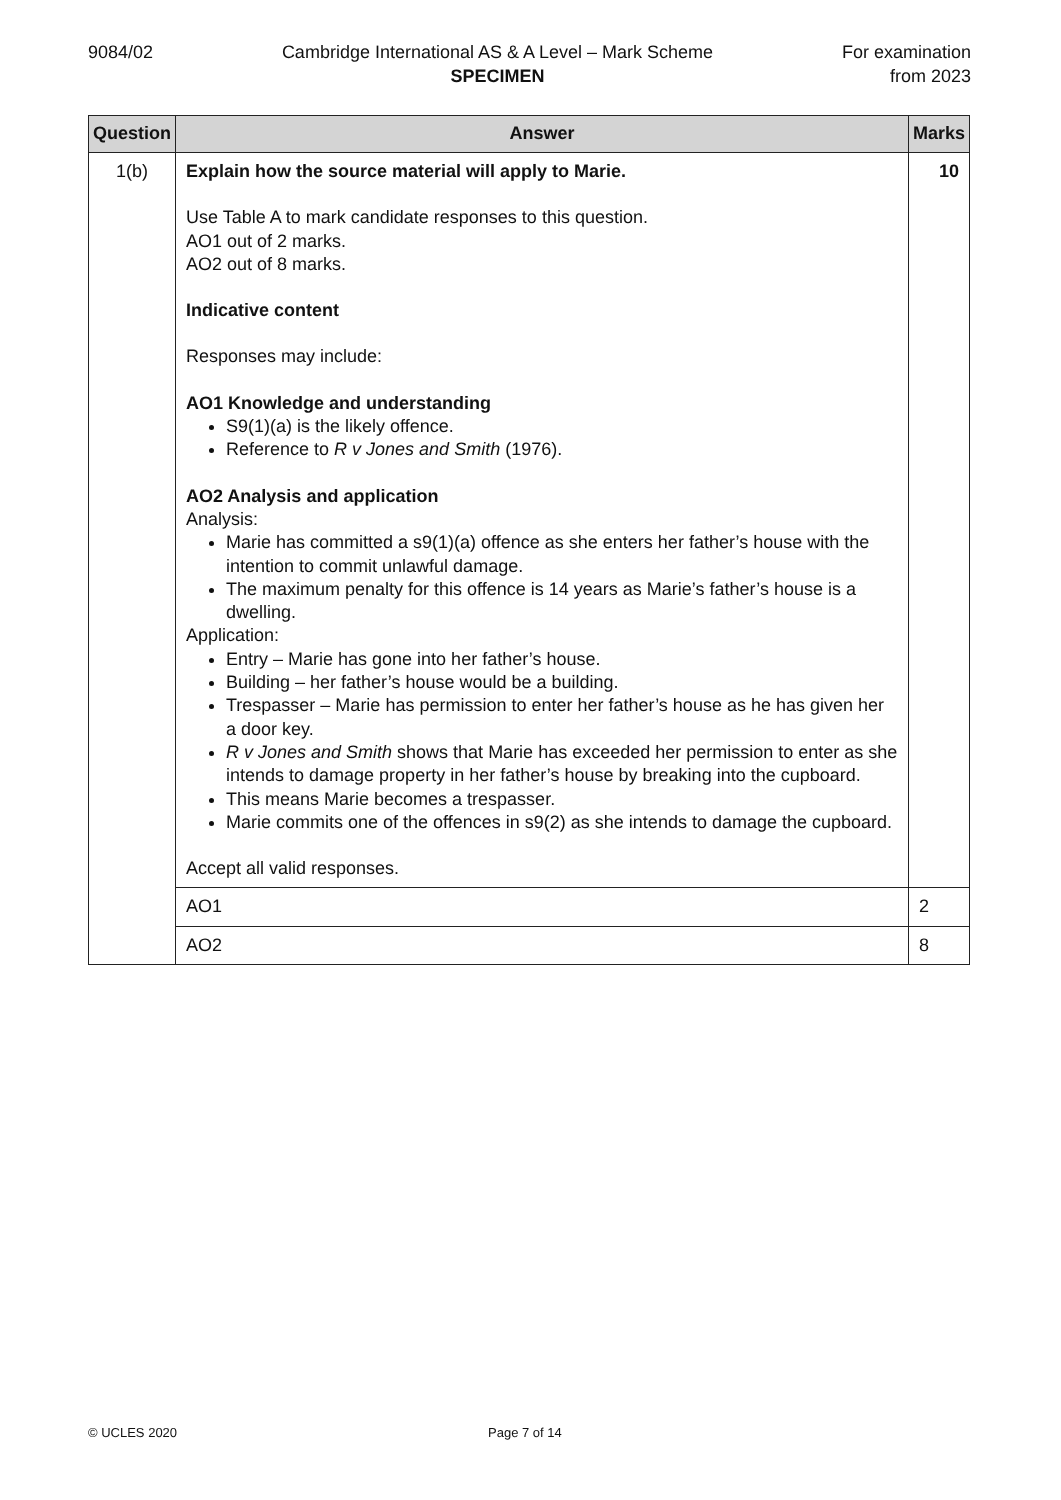9084/02 Cambridge International AS & A Level – Mark Scheme
SPECIMEN
For examination
from 2023
| Question | Answer | Marks |
| --- | --- | --- |
| 1(b) | Explain how the source material will apply to Marie. Use Table A to mark candidate responses to this question. AO1 out of 2 marks. AO2 out of 8 marks. Indicative content Responses may include: AO1 Knowledge and understanding S9(1)(a) is the likely offence. Reference to R v Jones and Smith (1976). AO2 Analysis and application Analysis: Marie has committed a s9(1)(a) offence as she enters her father’s house with the intention to commit unlawful damage. The maximum penalty for this offence is 14 years as Marie’s father’s house is a dwelling. Application: Entry – Marie has gone into her father’s house. Building – her father’s house would be a building. Trespasser – Marie has permission to enter her father’s house as he has given her a door key. R v Jones and Smith shows that Marie has exceeded her permission to enter as she intends to damage property in her father’s house by breaking into the cupboard. This means Marie becomes a trespasser. Marie commits one of the offences in s9(2) as she intends to damage the cupboard. Accept all valid responses. | 10 |
| | AO1 | 2 |
| | AO2 | 8 |
© UCLES 2020 Page 7 of 14